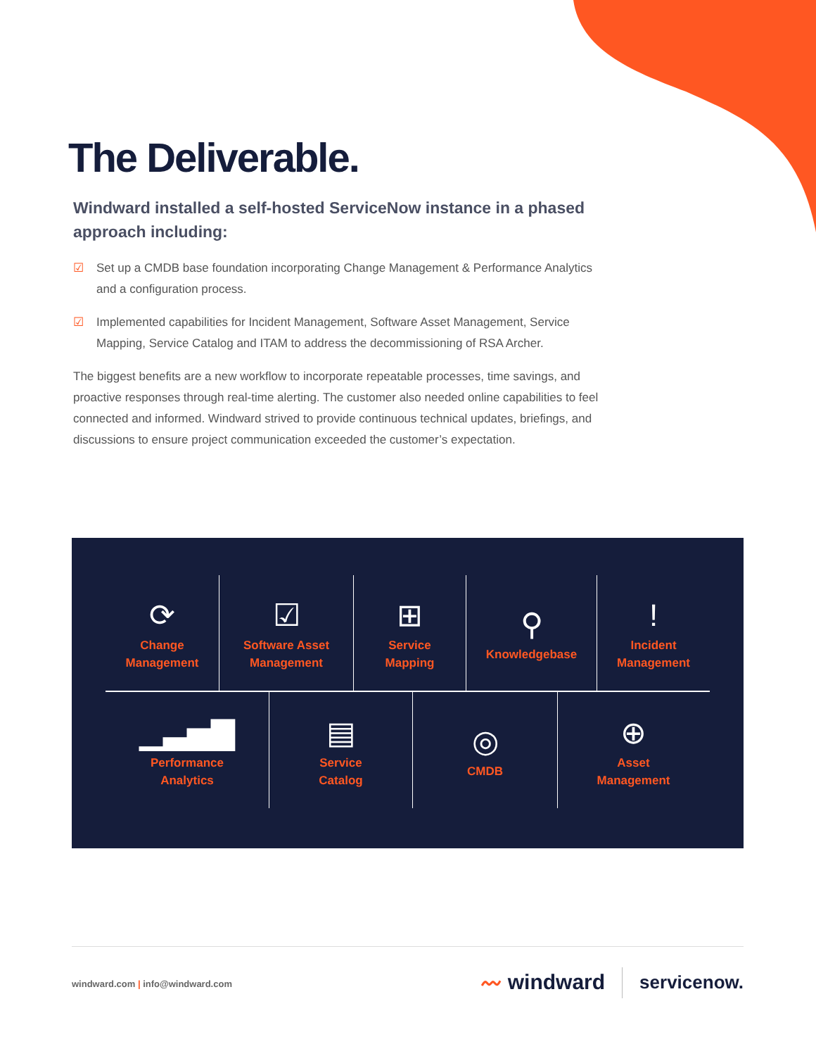The Deliverable.
Windward installed a self-hosted ServiceNow instance in a phased approach including:
☑ Set up a CMDB base foundation incorporating Change Management & Performance Analytics and a configuration process.
☑ Implemented capabilities for Incident Management, Software Asset Management, Service Mapping, Service Catalog and ITAM to address the decommissioning of RSA Archer.
The biggest benefits are a new workflow to incorporate repeatable processes, time savings, and proactive responses through real-time alerting. The customer also needed online capabilities to feel connected and informed. Windward strived to provide continuous technical updates, briefings, and discussions to ensure project communication exceeded the customer’s expectation.
⟳
Change
Management
☑
Software Asset
Management
⊞
Service
Mapping
⚲
Knowledgebase
!
Incident
Management
▁▃▅▇
Performance
Analytics
▤
Service
Catalog
◎
CMDB
⊕
Asset
Management
windward.com | info@windward.com
〰 windward servicenow.